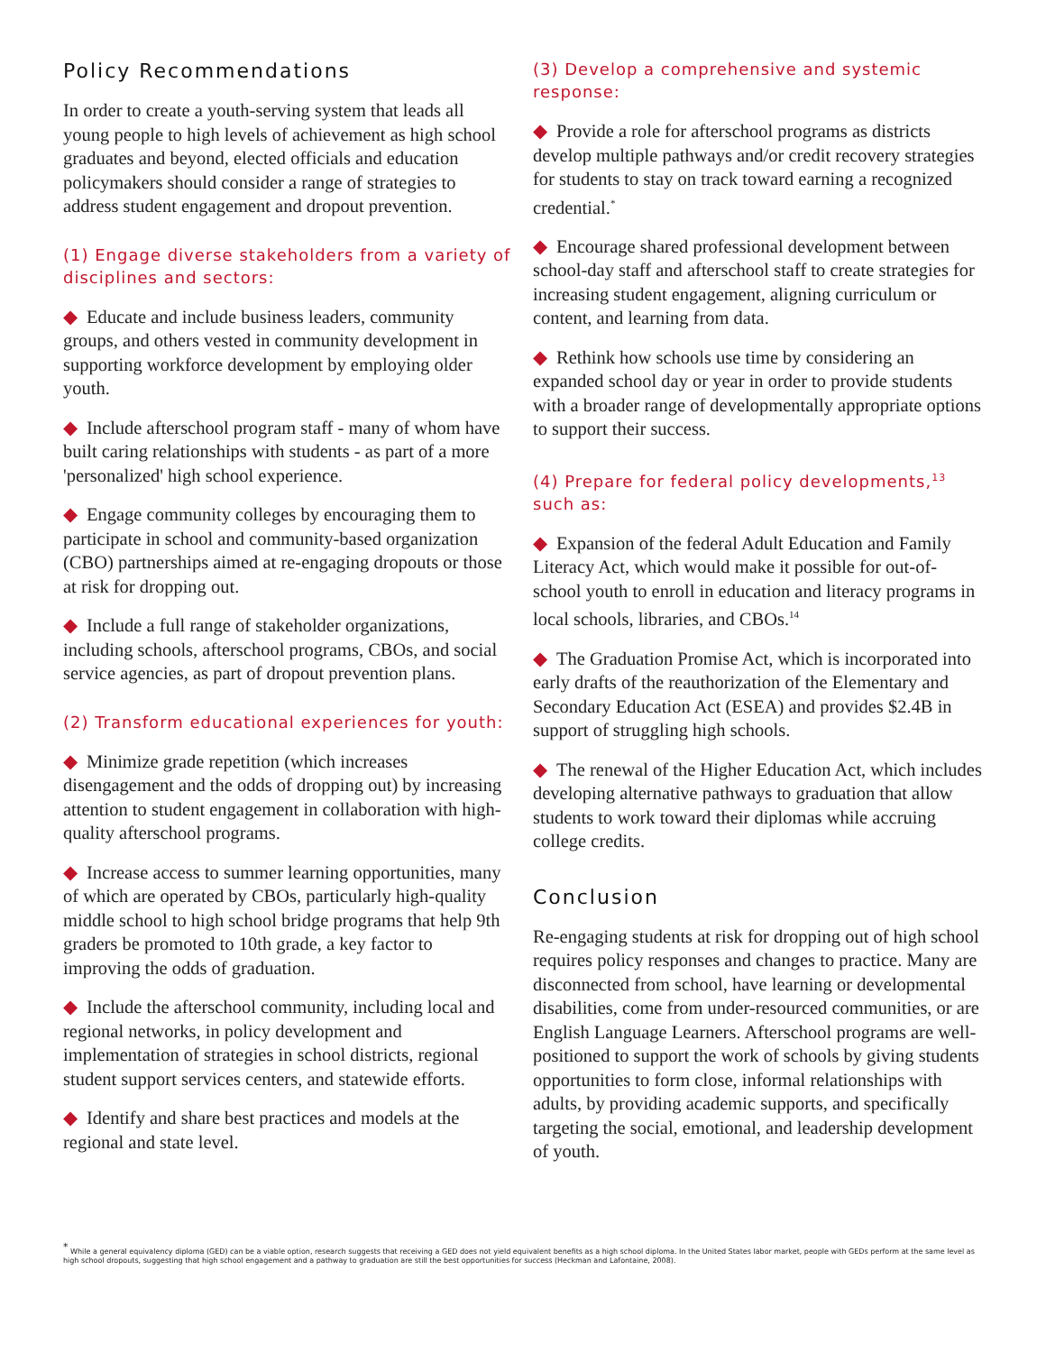Policy Recommendations
In order to create a youth-serving system that leads all young people to high levels of achievement as high school graduates and beyond, elected officials and education policymakers should consider a range of strategies to address student engagement and dropout prevention.
(1) Engage diverse stakeholders from a variety of disciplines and sectors:
◆ Educate and include business leaders, community groups, and others vested in community development in supporting workforce development by employing older youth.
◆ Include afterschool program staff - many of whom have built caring relationships with students - as part of a more 'personalized' high school experience.
◆ Engage community colleges by encouraging them to participate in school and community-based organization (CBO) partnerships aimed at re-engaging dropouts or those at risk for dropping out.
◆ Include a full range of stakeholder organizations, including schools, afterschool programs, CBOs, and social service agencies, as part of dropout prevention plans.
(2) Transform educational experiences for youth:
◆ Minimize grade repetition (which increases disengagement and the odds of dropping out) by increasing attention to student engagement in collaboration with high-quality afterschool programs.
◆ Increase access to summer learning opportunities, many of which are operated by CBOs, particularly high-quality middle school to high school bridge programs that help 9th graders be promoted to 10th grade, a key factor to improving the odds of graduation.
◆ Include the afterschool community, including local and regional networks, in policy development and implementation of strategies in school districts, regional student support services centers, and statewide efforts.
◆ Identify and share best practices and models at the regional and state level.
(3) Develop a comprehensive and systemic response:
◆ Provide a role for afterschool programs as districts develop multiple pathways and/or credit recovery strategies for students to stay on track toward earning a recognized credential.<sup>*</sup>
◆ Encourage shared professional development between school-day staff and afterschool staff to create strategies for increasing student engagement, aligning curriculum or content, and learning from data.
◆ Rethink how schools use time by considering an expanded school day or year in order to provide students with a broader range of developmentally appropriate options to support their success.
(4) Prepare for federal policy developments,<sup>13</sup> such as:
◆ Expansion of the federal Adult Education and Family Literacy Act, which would make it possible for out-of-school youth to enroll in education and literacy programs in local schools, libraries, and CBOs.<sup>14</sup>
◆ The Graduation Promise Act, which is incorporated into early drafts of the reauthorization of the Elementary and Secondary Education Act (ESEA) and provides $2.4B in support of struggling high schools.
◆ The renewal of the Higher Education Act, which includes developing alternative pathways to graduation that allow students to work toward their diplomas while accruing college credits.
Conclusion
Re-engaging students at risk for dropping out of high school requires policy responses and changes to practice. Many are disconnected from school, have learning or developmental disabilities, come from under-resourced communities, or are English Language Learners. Afterschool programs are well-positioned to support the work of schools by giving students opportunities to form close, informal relationships with adults, by providing academic supports, and specifically targeting the social, emotional, and leadership development of youth.
<sup>*</sup> While a general equivalency diploma (GED) can be a viable option, research suggests that receiving a GED does not yield equivalent benefits as a high school diploma. In the United States labor market, people with GEDs perform at the same level as high school dropouts, suggesting that high school engagement and a pathway to graduation are still the best opportunities for success (Heckman and Lafontaine, 2008).